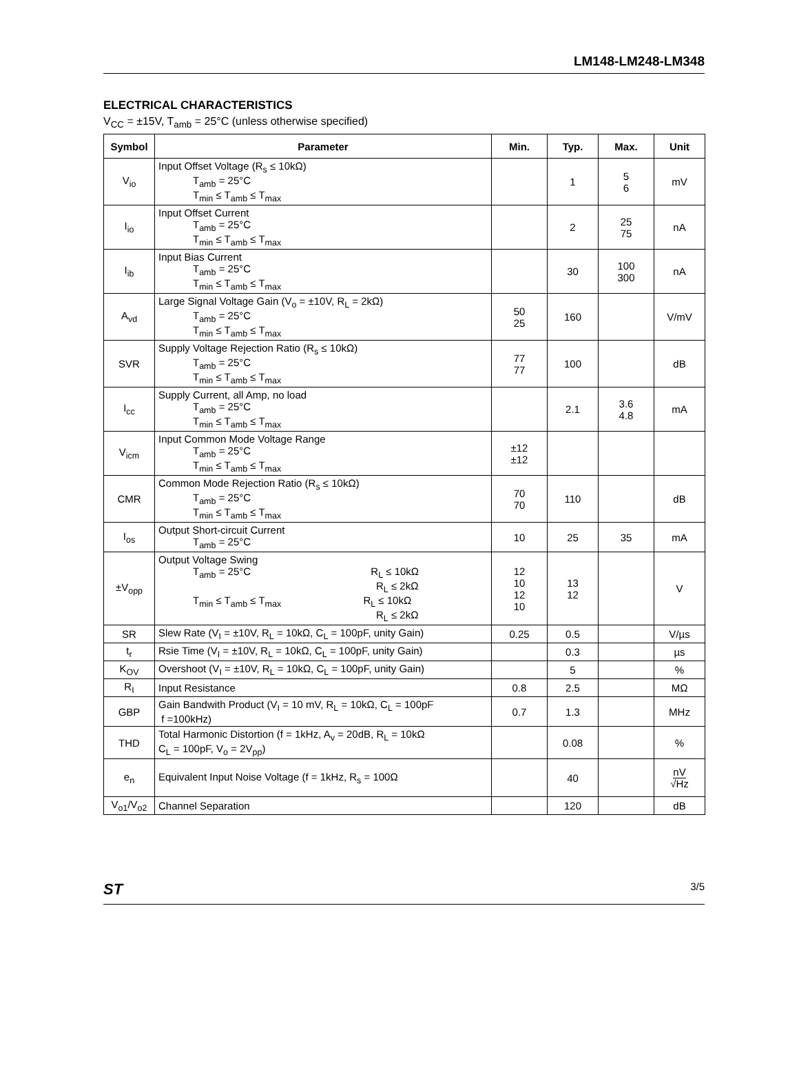LM148-LM248-LM348
ELECTRICAL CHARACTERISTICS
V<sub>CC</sub> = ±15V, T<sub>amb</sub> = 25°C (unless otherwise specified)
| Symbol | Parameter | Min. | Typ. | Max. | Unit |
| --- | --- | --- | --- | --- | --- |
| V<sub>io</sub> | Input Offset Voltage (R<sub>s</sub> ≤ 10kΩ) T<sub>amb</sub> = 25°C T<sub>min</sub> ≤ T<sub>amb</sub> ≤ T<sub>max</sub> | | 1 | 5 6 | mV |
| I<sub>io</sub> | Input Offset Current T<sub>amb</sub> = 25°C T<sub>min</sub> ≤ T<sub>amb</sub> ≤ T<sub>max</sub> | | 2 | 25 75 | nA |
| I<sub>ib</sub> | Input Bias Current T<sub>amb</sub> = 25°C T<sub>min</sub> ≤ T<sub>amb</sub> ≤ T<sub>max</sub> | | 30 | 100 300 | nA |
| A<sub>vd</sub> | Large Signal Voltage Gain (V<sub>o</sub> = ±10V, R<sub>L</sub> = 2kΩ) T<sub>amb</sub> = 25°C T<sub>min</sub> ≤ T<sub>amb</sub> ≤ T<sub>max</sub> | 50 25 | 160 | | V/mV |
| SVR | Supply Voltage Rejection Ratio (R<sub>s</sub> ≤ 10kΩ) T<sub>amb</sub> = 25°C T<sub>min</sub> ≤ T<sub>amb</sub> ≤ T<sub>max</sub> | 77 77 | 100 | | dB |
| I<sub>cc</sub> | Supply Current, all Amp, no load T<sub>amb</sub> = 25°C T<sub>min</sub> ≤ T<sub>amb</sub> ≤ T<sub>max</sub> | | 2.1 | 3.6 4.8 | mA |
| V<sub>icm</sub> | Input Common Mode Voltage Range T<sub>amb</sub> = 25°C T<sub>min</sub> ≤ T<sub>amb</sub> ≤ T<sub>max</sub> | ±12 ±12 | | | |
| CMR | Common Mode Rejection Ratio (R<sub>s</sub> ≤ 10kΩ) T<sub>amb</sub> = 25°C T<sub>min</sub> ≤ T<sub>amb</sub> ≤ T<sub>max</sub> | 70 70 | 110 | | dB |
| I<sub>os</sub> | Output Short-circuit Current T<sub>amb</sub> = 25°C | 10 | 25 | 35 | mA |
| ±V<sub>opp</sub> | Output Voltage Swing T<sub>amb</sub> = 25°C R<sub>L</sub> ≤ 10kΩ R<sub>L</sub> ≤ 2kΩ T<sub>min</sub> ≤ T<sub>amb</sub> ≤ T<sub>max</sub> R<sub>L</sub> ≤ 10kΩ R<sub>L</sub> ≤ 2kΩ | 12 10 12 10 | 13 12 | | V |
| SR | Slew Rate (V<sub>I</sub> = ±10V, R<sub>L</sub> = 10kΩ, C<sub>L</sub> = 100pF, unity Gain) | 0.25 | 0.5 | | V/µs |
| t<sub>r</sub> | Rsie Time (V<sub>I</sub> = ±10V, R<sub>L</sub> = 10kΩ, C<sub>L</sub> = 100pF, unity Gain) | | 0.3 | | µs |
| K<sub>OV</sub> | Overshoot (V<sub>I</sub> = ±10V, R<sub>L</sub> = 10kΩ, C<sub>L</sub> = 100pF, unity Gain) | | 5 | | % |
| R<sub>I</sub> | Input Resistance | 0.8 | 2.5 | | MΩ |
| GBP | Gain Bandwith Product (V<sub>I</sub> = 10 mV, R<sub>L</sub> = 10kΩ, C<sub>L</sub> = 100pF f =100kHz) | 0.7 | 1.3 | | MHz |
| THD | Total Harmonic Distortion (f = 1kHz, A<sub>v</sub> = 20dB, R<sub>L</sub> = 10kΩ C<sub>L</sub> = 100pF, V<sub>o</sub> = 2V<sub>pp</sub>) | | 0.08 | | % |
| e<sub>n</sub> | Equivalent Input Noise Voltage (f = 1kHz, R<sub>s</sub> = 100Ω | | 40 | | nV √Hz |
| V<sub>o1</sub>/V<sub>o2</sub> | Channel Separation | | 120 | | dB |
ST 3/5